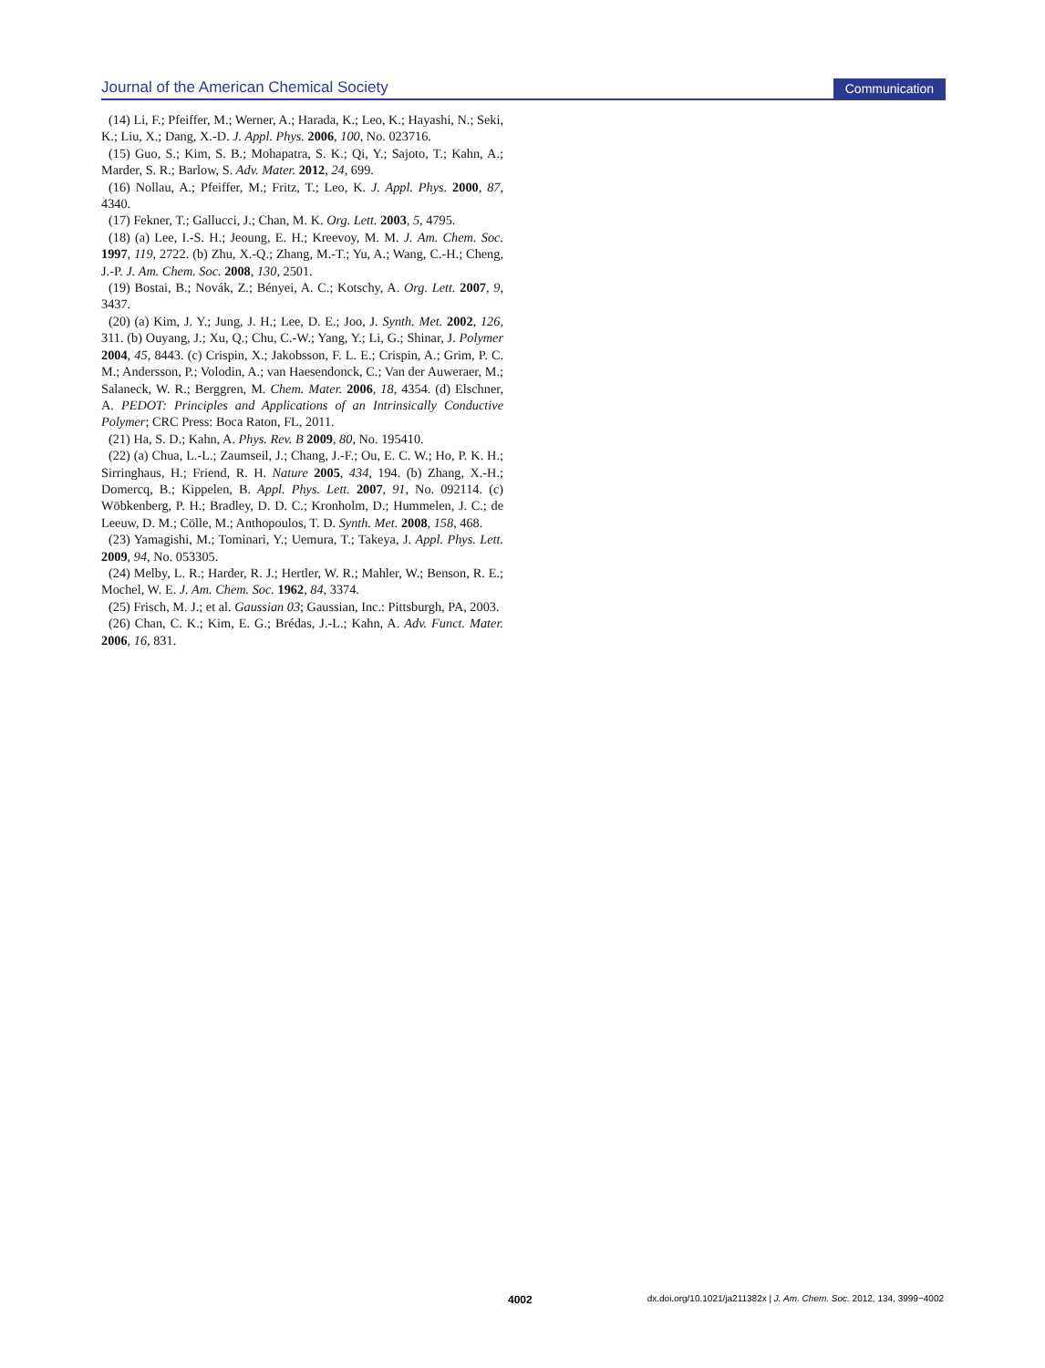Journal of the American Chemical Society Communication
(14) Li, F.; Pfeiffer, M.; Werner, A.; Harada, K.; Leo, K.; Hayashi, N.; Seki, K.; Liu, X.; Dang, X.-D. J. Appl. Phys. 2006, 100, No. 023716.
(15) Guo, S.; Kim, S. B.; Mohapatra, S. K.; Qi, Y.; Sajoto, T.; Kahn, A.; Marder, S. R.; Barlow, S. Adv. Mater. 2012, 24, 699.
(16) Nollau, A.; Pfeiffer, M.; Fritz, T.; Leo, K. J. Appl. Phys. 2000, 87, 4340.
(17) Fekner, T.; Gallucci, J.; Chan, M. K. Org. Lett. 2003, 5, 4795.
(18) (a) Lee, I.-S. H.; Jeoung, E. H.; Kreevoy, M. M. J. Am. Chem. Soc. 1997, 119, 2722. (b) Zhu, X.-Q.; Zhang, M.-T.; Yu, A.; Wang, C.-H.; Cheng, J.-P. J. Am. Chem. Soc. 2008, 130, 2501.
(19) Bostai, B.; Novák, Z.; Bényei, A. C.; Kotschy, A. Org. Lett. 2007, 9, 3437.
(20) (a) Kim, J. Y.; Jung, J. H.; Lee, D. E.; Joo, J. Synth. Met. 2002, 126, 311. (b) Ouyang, J.; Xu, Q.; Chu, C.-W.; Yang, Y.; Li, G.; Shinar, J. Polymer 2004, 45, 8443. (c) Crispin, X.; Jakobsson, F. L. E.; Crispin, A.; Grim, P. C. M.; Andersson, P.; Volodin, A.; van Haesendonck, C.; Van der Auweraer, M.; Salaneck, W. R.; Berggren, M. Chem. Mater. 2006, 18, 4354. (d) Elschner, A. PEDOT: Principles and Applications of an Intrinsically Conductive Polymer; CRC Press: Boca Raton, FL, 2011.
(21) Ha, S. D.; Kahn, A. Phys. Rev. B 2009, 80, No. 195410.
(22) (a) Chua, L.-L.; Zaumseil, J.; Chang, J.-F.; Ou, E. C. W.; Ho, P. K. H.; Sirringhaus, H.; Friend, R. H. Nature 2005, 434, 194. (b) Zhang, X.-H.; Domercq, B.; Kippelen, B. Appl. Phys. Lett. 2007, 91, No. 092114. (c) Wöbkenberg, P. H.; Bradley, D. D. C.; Kronholm, D.; Hummelen, J. C.; de Leeuw, D. M.; Cölle, M.; Anthopoulos, T. D. Synth. Met. 2008, 158, 468.
(23) Yamagishi, M.; Tominari, Y.; Uemura, T.; Takeya, J. Appl. Phys. Lett. 2009, 94, No. 053305.
(24) Melby, L. R.; Harder, R. J.; Hertler, W. R.; Mahler, W.; Benson, R. E.; Mochel, W. E. J. Am. Chem. Soc. 1962, 84, 3374.
(25) Frisch, M. J.; et al. Gaussian 03; Gaussian, Inc.: Pittsburgh, PA, 2003.
(26) Chan, C. K.; Kim, E. G.; Brédas, J.-L.; Kahn, A. Adv. Funct. Mater. 2006, 16, 831.
4002 dx.doi.org/10.1021/ja211382x | J. Am. Chem. Soc. 2012, 134, 3999−4002